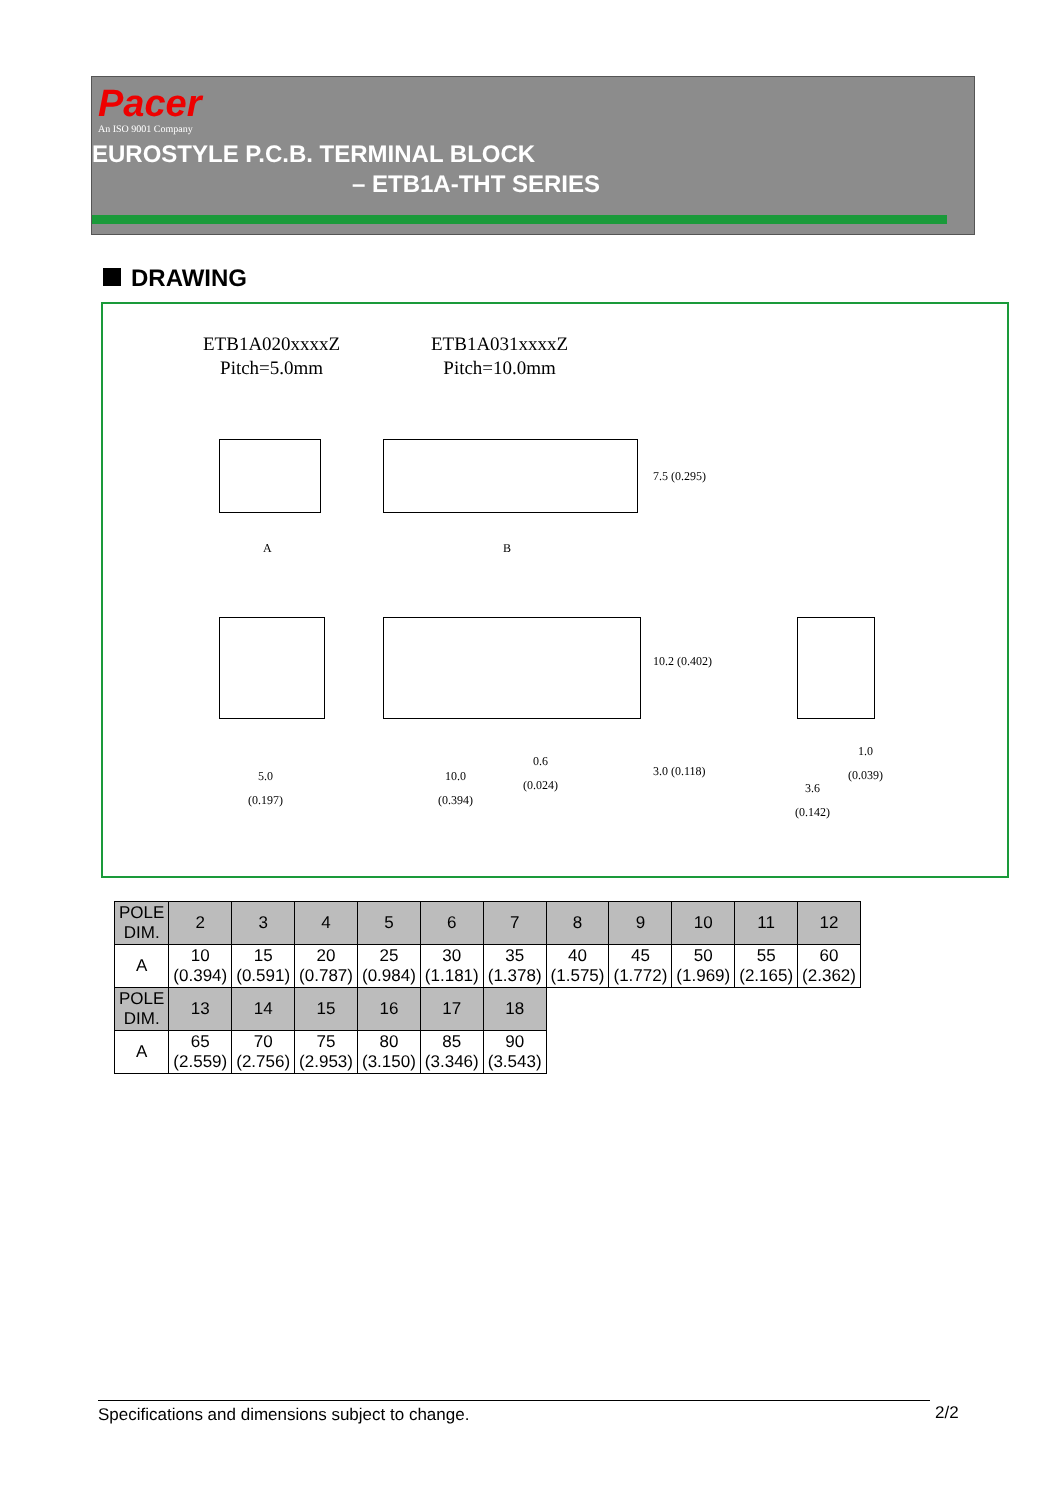Pacer
An ISO 9001 Company
EUROSTYLE P.C.B. TERMINAL BLOCK
– ETB1A-THT SERIES
DRAWING
ETB1A020xxxxZ
Pitch=5.0mm
ETB1A031xxxxZ
Pitch=10.0mm
A B
7.5 (0.295)
5.0
(0.197)
10.0
(0.394)
0.6
(0.024)
10.2 (0.402)
3.0 (0.118)
1.0
(0.039)
3.6
(0.142)
| POLE DIM. | 2 | 3 | 4 | 5 | 6 | 7 | 8 | 9 | 10 | 11 | 12 |
| --- | --- | --- | --- | --- | --- | --- | --- | --- | --- | --- | --- |
| A | 10 (0.394) | 15 (0.591) | 20 (0.787) | 25 (0.984) | 30 (1.181) | 35 (1.378) | 40 (1.575) | 45 (1.772) | 50 (1.969) | 55 (2.165) | 60 (2.362) |
| POLE DIM. | 13 | 14 | 15 | 16 | 17 | 18 | | | | | |
| A | 65 (2.559) | 70 (2.756) | 75 (2.953) | 80 (3.150) | 85 (3.346) | 90 (3.543) | | | | | |
Specifications and dimensions subject to change. 2/2